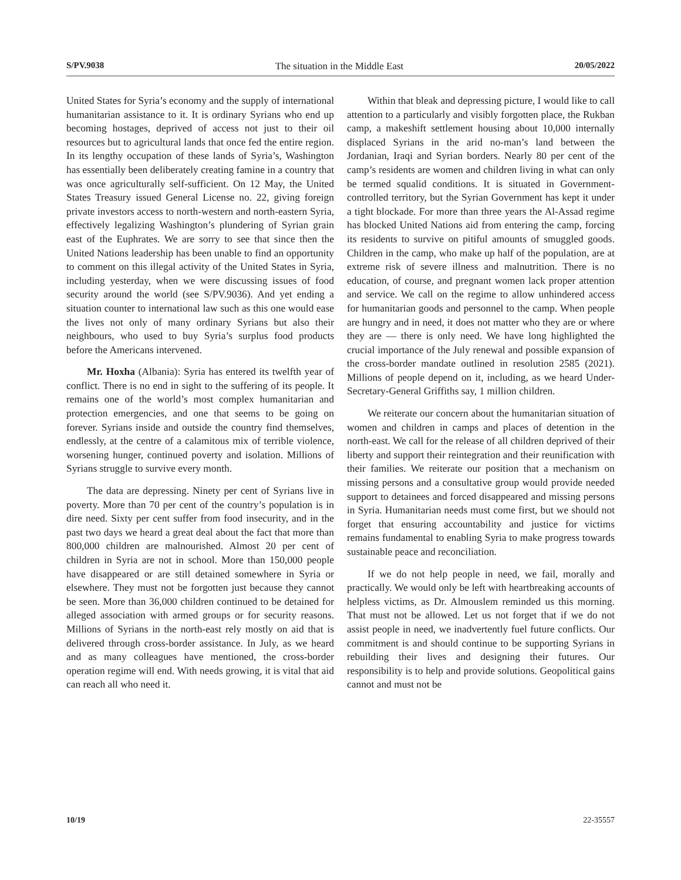S/PV.9038 The situation in the Middle East 20/05/2022
United States for Syria’s economy and the supply of international humanitarian assistance to it. It is ordinary Syrians who end up becoming hostages, deprived of access not just to their oil resources but to agricultural lands that once fed the entire region. In its lengthy occupation of these lands of Syria’s, Washington has essentially been deliberately creating famine in a country that was once agriculturally self-sufficient. On 12 May, the United States Treasury issued General License no. 22, giving foreign private investors access to north-western and north-eastern Syria, effectively legalizing Washington’s plundering of Syrian grain east of the Euphrates. We are sorry to see that since then the United Nations leadership has been unable to find an opportunity to comment on this illegal activity of the United States in Syria, including yesterday, when we were discussing issues of food security around the world (see S/PV.9036). And yet ending a situation counter to international law such as this one would ease the lives not only of many ordinary Syrians but also their neighbours, who used to buy Syria’s surplus food products before the Americans intervened.
Mr. Hoxha (Albania): Syria has entered its twelfth year of conflict. There is no end in sight to the suffering of its people. It remains one of the world’s most complex humanitarian and protection emergencies, and one that seems to be going on forever. Syrians inside and outside the country find themselves, endlessly, at the centre of a calamitous mix of terrible violence, worsening hunger, continued poverty and isolation. Millions of Syrians struggle to survive every month.
The data are depressing. Ninety per cent of Syrians live in poverty. More than 70 per cent of the country’s population is in dire need. Sixty per cent suffer from food insecurity, and in the past two days we heard a great deal about the fact that more than 800,000 children are malnourished. Almost 20 per cent of children in Syria are not in school. More than 150,000 people have disappeared or are still detained somewhere in Syria or elsewhere. They must not be forgotten just because they cannot be seen. More than 36,000 children continued to be detained for alleged association with armed groups or for security reasons. Millions of Syrians in the north-east rely mostly on aid that is delivered through cross-border assistance. In July, as we heard and as many colleagues have mentioned, the cross-border operation regime will end. With needs growing, it is vital that aid can reach all who need it.
Within that bleak and depressing picture, I would like to call attention to a particularly and visibly forgotten place, the Rukban camp, a makeshift settlement housing about 10,000 internally displaced Syrians in the arid no-man’s land between the Jordanian, Iraqi and Syrian borders. Nearly 80 per cent of the camp’s residents are women and children living in what can only be termed squalid conditions. It is situated in Government-controlled territory, but the Syrian Government has kept it under a tight blockade. For more than three years the Al-Assad regime has blocked United Nations aid from entering the camp, forcing its residents to survive on pitiful amounts of smuggled goods. Children in the camp, who make up half of the population, are at extreme risk of severe illness and malnutrition. There is no education, of course, and pregnant women lack proper attention and service. We call on the regime to allow unhindered access for humanitarian goods and personnel to the camp. When people are hungry and in need, it does not matter who they are or where they are — there is only need. We have long highlighted the crucial importance of the July renewal and possible expansion of the cross-border mandate outlined in resolution 2585 (2021). Millions of people depend on it, including, as we heard Under-Secretary-General Griffiths say, 1 million children.
We reiterate our concern about the humanitarian situation of women and children in camps and places of detention in the north-east. We call for the release of all children deprived of their liberty and support their reintegration and their reunification with their families. We reiterate our position that a mechanism on missing persons and a consultative group would provide needed support to detainees and forced disappeared and missing persons in Syria. Humanitarian needs must come first, but we should not forget that ensuring accountability and justice for victims remains fundamental to enabling Syria to make progress towards sustainable peace and reconciliation.
If we do not help people in need, we fail, morally and practically. We would only be left with heartbreaking accounts of helpless victims, as Dr. Almouslem reminded us this morning. That must not be allowed. Let us not forget that if we do not assist people in need, we inadvertently fuel future conflicts. Our commitment is and should continue to be supporting Syrians in rebuilding their lives and designing their futures. Our responsibility is to help and provide solutions. Geopolitical gains cannot and must not be
10/19 22-35557